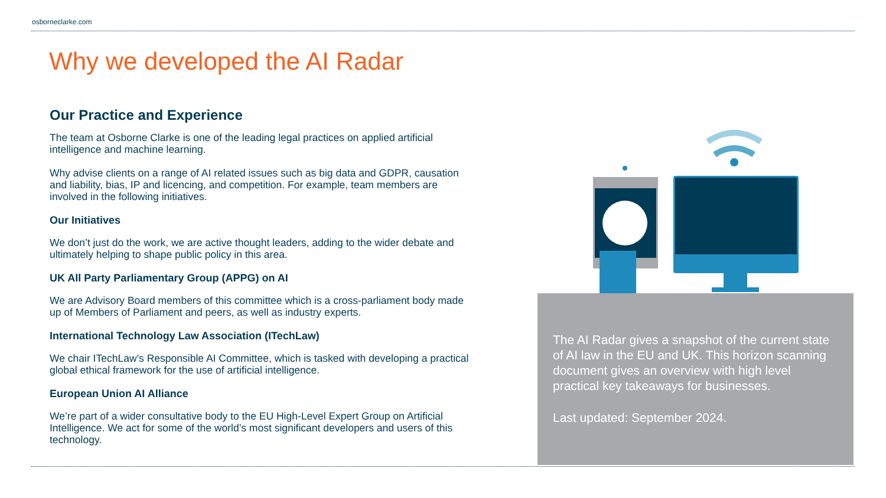osborneclarke.com
Why we developed the AI Radar
Our Practice and Experience
The team at Osborne Clarke is one of the leading legal practices on applied artificial intelligence and machine learning.
Why advise clients on a range of AI related issues such as big data and GDPR, causation and liability, bias, IP and licencing, and competition. For example, team members are involved in the following initiatives.
Our Initiatives
We don’t just do the work, we are active thought leaders, adding to the wider debate and ultimately helping to shape public policy in this area.
UK All Party Parliamentary Group (APPG) on AI
We are Advisory Board members of this committee which is a cross-parliament body made up of Members of Parliament and peers, as well as industry experts.
International Technology Law Association (ITechLaw)
We chair ITechLaw’s Responsible AI Committee, which is tasked with developing a practical global ethical framework for the use of artificial intelligence.
European Union AI Alliance
We’re part of a wider consultative body to the EU High-Level Expert Group on Artificial Intelligence. We act for some of the world’s most significant developers and users of this technology.
The AI Radar gives a snapshot of the current state of AI law in the EU and UK. This horizon scanning document gives an overview with high level practical key takeaways for businesses.
Last updated: September 2024.